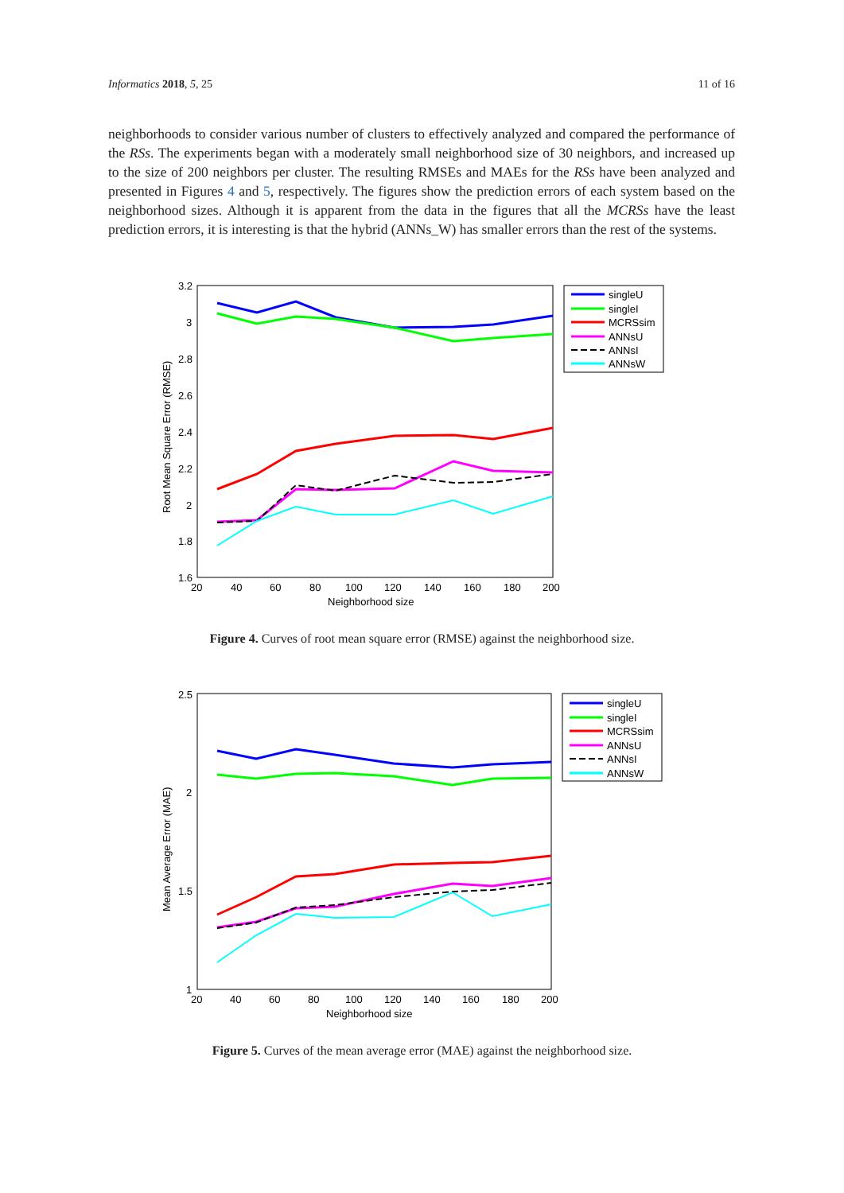Informatics 2018, 5, 25 11 of 16
neighborhoods to consider various number of clusters to effectively analyzed and compared the performance of the RSs. The experiments began with a moderately small neighborhood size of 30 neighbors, and increased up to the size of 200 neighbors per cluster. The resulting RMSEs and MAEs for the RSs have been analyzed and presented in Figures 4 and 5, respectively. The figures show the prediction errors of each system based on the neighborhood sizes. Although it is apparent from the data in the figures that all the MCRSs have the least prediction errors, it is interesting is that the hybrid (ANNs_W) has smaller errors than the rest of the systems.
3.2
3
2.8
2.6
2.4
2.2
2
1.8
1.6
20
40
60
80
100
120
140
160
180
200
Neighborhood size
Root Mean Square Error (RMSE)
singleU
singleI
MCRSsim
ANNsU
ANNsI
ANNsW
Figure 4. Curves of root mean square error (RMSE) against the neighborhood size.
2.5
2
1.5
1
20
40
60
80
100
120
140
160
180
200
Neighborhood size
Mean Average Error (MAE)
singleU
singleI
MCRSsim
ANNsU
ANNsI
ANNsW
Figure 5. Curves of the mean average error (MAE) against the neighborhood size.